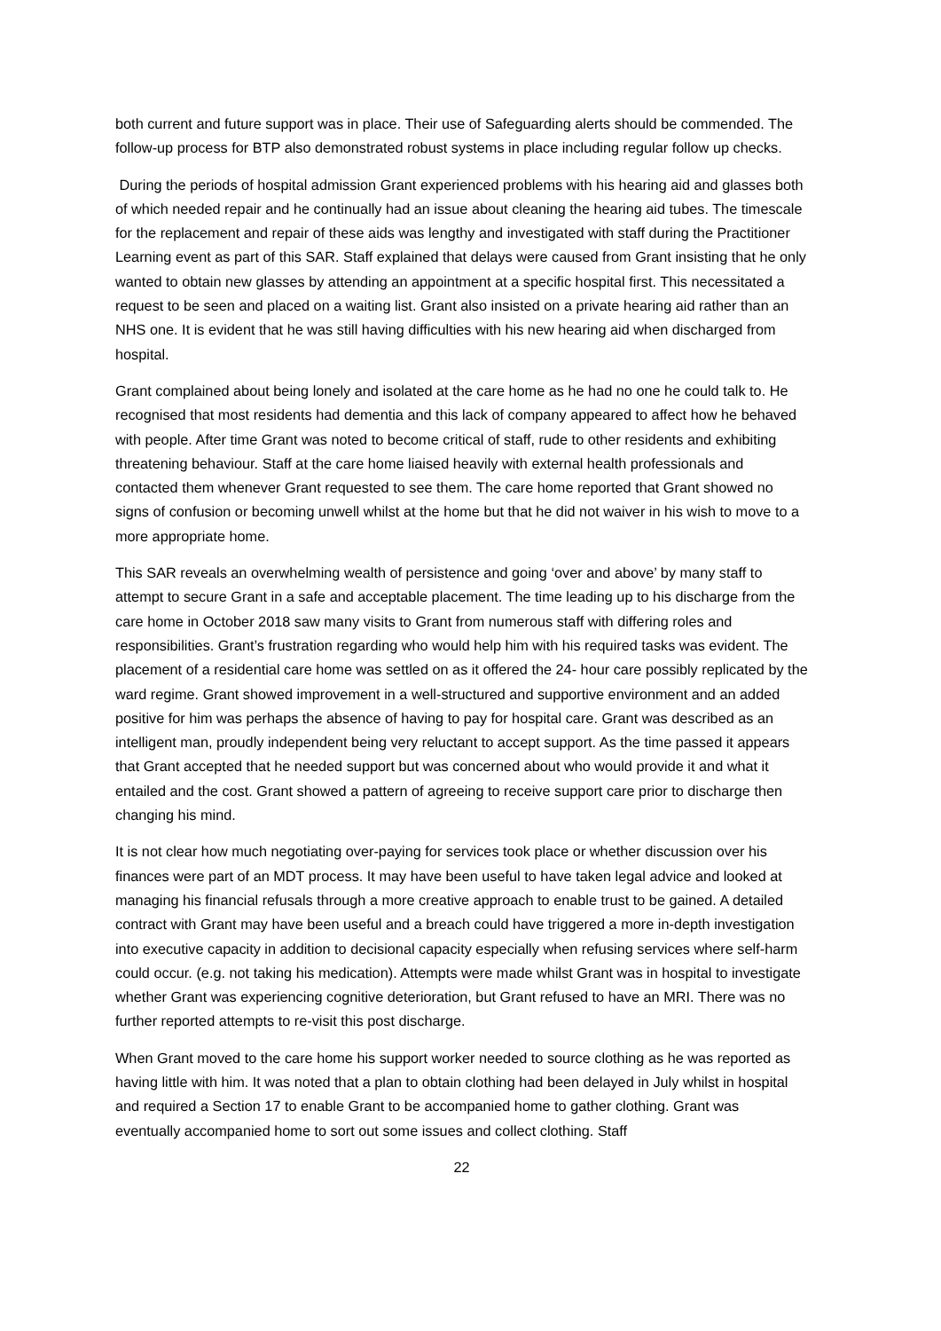both current and future support was in place. Their use of Safeguarding alerts should be commended. The follow-up process for BTP also demonstrated robust systems in place including regular follow up checks.
During the periods of hospital admission Grant experienced problems with his hearing aid and glasses both of which needed repair and he continually had an issue about cleaning the hearing aid tubes. The timescale for the replacement and repair of these aids was lengthy and investigated with staff during the Practitioner Learning event as part of this SAR. Staff explained that delays were caused from Grant insisting that he only wanted to obtain new glasses by attending an appointment at a specific hospital first. This necessitated a request to be seen and placed on a waiting list. Grant also insisted on a private hearing aid rather than an NHS one. It is evident that he was still having difficulties with his new hearing aid when discharged from hospital.
Grant complained about being lonely and isolated at the care home as he had no one he could talk to. He recognised that most residents had dementia and this lack of company appeared to affect how he behaved with people. After time Grant was noted to become critical of staff, rude to other residents and exhibiting threatening behaviour. Staff at the care home liaised heavily with external health professionals and contacted them whenever Grant requested to see them. The care home reported that Grant showed no signs of confusion or becoming unwell whilst at the home but that he did not waiver in his wish to move to a more appropriate home.
This SAR reveals an overwhelming wealth of persistence and going ‘over and above’ by many staff to attempt to secure Grant in a safe and acceptable placement. The time leading up to his discharge from the care home in October 2018 saw many visits to Grant from numerous staff with differing roles and responsibilities. Grant’s frustration regarding who would help him with his required tasks was evident. The placement of a residential care home was settled on as it offered the 24- hour care possibly replicated by the ward regime. Grant showed improvement in a well-structured and supportive environment and an added positive for him was perhaps the absence of having to pay for hospital care. Grant was described as an intelligent man, proudly independent being very reluctant to accept support. As the time passed it appears that Grant accepted that he needed support but was concerned about who would provide it and what it entailed and the cost. Grant showed a pattern of agreeing to receive support care prior to discharge then changing his mind.
It is not clear how much negotiating over-paying for services took place or whether discussion over his finances were part of an MDT process. It may have been useful to have taken legal advice and looked at managing his financial refusals through a more creative approach to enable trust to be gained. A detailed contract with Grant may have been useful and a breach could have triggered a more in-depth investigation into executive capacity in addition to decisional capacity especially when refusing services where self-harm could occur. (e.g. not taking his medication). Attempts were made whilst Grant was in hospital to investigate whether Grant was experiencing cognitive deterioration, but Grant refused to have an MRI. There was no further reported attempts to re-visit this post discharge.
When Grant moved to the care home his support worker needed to source clothing as he was reported as having little with him. It was noted that a plan to obtain clothing had been delayed in July whilst in hospital and required a Section 17 to enable Grant to be accompanied home to gather clothing. Grant was eventually accompanied home to sort out some issues and collect clothing. Staff
22